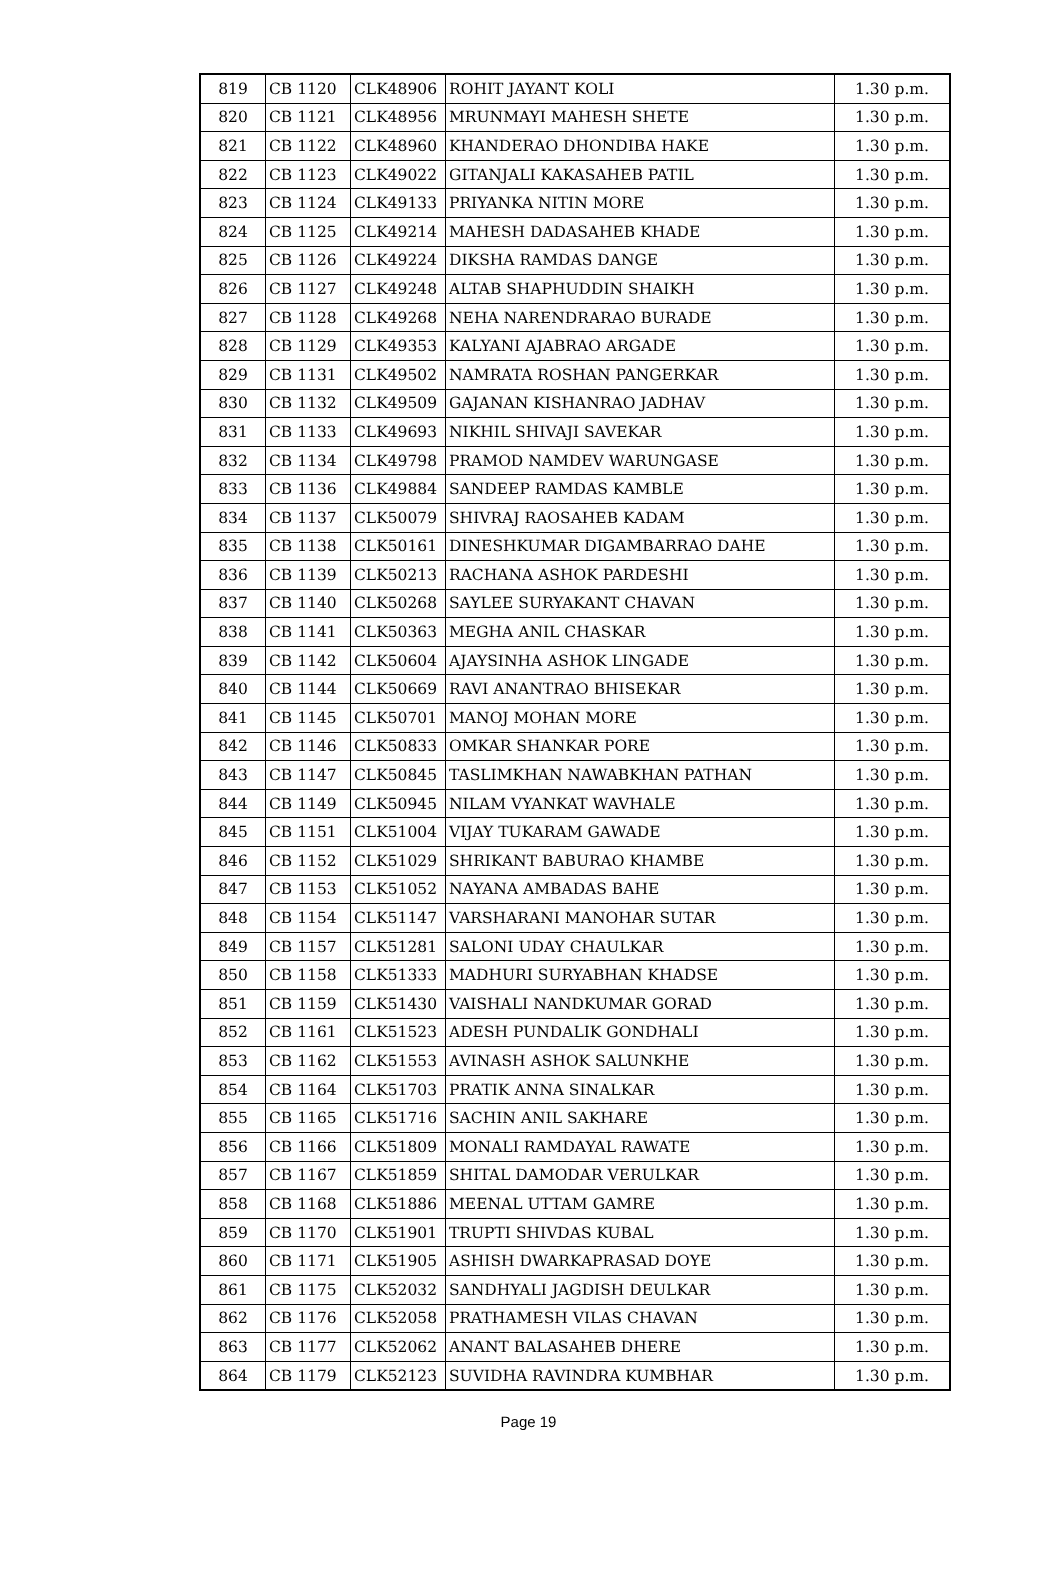| 819 | CB 1120 | CLK48906 | ROHIT JAYANT KOLI | 1.30 p.m. |
| 820 | CB 1121 | CLK48956 | MRUNMAYI MAHESH SHETE | 1.30 p.m. |
| 821 | CB 1122 | CLK48960 | KHANDERAO DHONDIBA HAKE | 1.30 p.m. |
| 822 | CB 1123 | CLK49022 | GITANJALI KAKASAHEB PATIL | 1.30 p.m. |
| 823 | CB 1124 | CLK49133 | PRIYANKA NITIN MORE | 1.30 p.m. |
| 824 | CB 1125 | CLK49214 | MAHESH DADASAHEB KHADE | 1.30 p.m. |
| 825 | CB 1126 | CLK49224 | DIKSHA RAMDAS DANGE | 1.30 p.m. |
| 826 | CB 1127 | CLK49248 | ALTAB SHAPHUDDIN SHAIKH | 1.30 p.m. |
| 827 | CB 1128 | CLK49268 | NEHA NARENDRARAO BURADE | 1.30 p.m. |
| 828 | CB 1129 | CLK49353 | KALYANI AJABRAO ARGADE | 1.30 p.m. |
| 829 | CB 1131 | CLK49502 | NAMRATA ROSHAN PANGERKAR | 1.30 p.m. |
| 830 | CB 1132 | CLK49509 | GAJANAN KISHANRAO JADHAV | 1.30 p.m. |
| 831 | CB 1133 | CLK49693 | NIKHIL SHIVAJI SAVEKAR | 1.30 p.m. |
| 832 | CB 1134 | CLK49798 | PRAMOD NAMDEV WARUNGASE | 1.30 p.m. |
| 833 | CB 1136 | CLK49884 | SANDEEP RAMDAS KAMBLE | 1.30 p.m. |
| 834 | CB 1137 | CLK50079 | SHIVRAJ RAOSAHEB KADAM | 1.30 p.m. |
| 835 | CB 1138 | CLK50161 | DINESHKUMAR DIGAMBARRAO DAHE | 1.30 p.m. |
| 836 | CB 1139 | CLK50213 | RACHANA ASHOK PARDESHI | 1.30 p.m. |
| 837 | CB 1140 | CLK50268 | SAYLEE SURYAKANT CHAVAN | 1.30 p.m. |
| 838 | CB 1141 | CLK50363 | MEGHA ANIL CHASKAR | 1.30 p.m. |
| 839 | CB 1142 | CLK50604 | AJAYSINHA ASHOK LINGADE | 1.30 p.m. |
| 840 | CB 1144 | CLK50669 | RAVI ANANTRAO BHISEKAR | 1.30 p.m. |
| 841 | CB 1145 | CLK50701 | MANOJ MOHAN MORE | 1.30 p.m. |
| 842 | CB 1146 | CLK50833 | OMKAR SHANKAR PORE | 1.30 p.m. |
| 843 | CB 1147 | CLK50845 | TASLIMKHAN NAWABKHAN PATHAN | 1.30 p.m. |
| 844 | CB 1149 | CLK50945 | NILAM VYANKAT WAVHALE | 1.30 p.m. |
| 845 | CB 1151 | CLK51004 | VIJAY TUKARAM GAWADE | 1.30 p.m. |
| 846 | CB 1152 | CLK51029 | SHRIKANT BABURAO KHAMBE | 1.30 p.m. |
| 847 | CB 1153 | CLK51052 | NAYANA AMBADAS BAHE | 1.30 p.m. |
| 848 | CB 1154 | CLK51147 | VARSHARANI MANOHAR SUTAR | 1.30 p.m. |
| 849 | CB 1157 | CLK51281 | SALONI UDAY CHAULKAR | 1.30 p.m. |
| 850 | CB 1158 | CLK51333 | MADHURI SURYABHAN KHADSE | 1.30 p.m. |
| 851 | CB 1159 | CLK51430 | VAISHALI NANDKUMAR GORAD | 1.30 p.m. |
| 852 | CB 1161 | CLK51523 | ADESH PUNDALIK GONDHALI | 1.30 p.m. |
| 853 | CB 1162 | CLK51553 | AVINASH ASHOK SALUNKHE | 1.30 p.m. |
| 854 | CB 1164 | CLK51703 | PRATIK ANNA SINALKAR | 1.30 p.m. |
| 855 | CB 1165 | CLK51716 | SACHIN ANIL SAKHARE | 1.30 p.m. |
| 856 | CB 1166 | CLK51809 | MONALI RAMDAYAL RAWATE | 1.30 p.m. |
| 857 | CB 1167 | CLK51859 | SHITAL DAMODAR VERULKAR | 1.30 p.m. |
| 858 | CB 1168 | CLK51886 | MEENAL UTTAM GAMRE | 1.30 p.m. |
| 859 | CB 1170 | CLK51901 | TRUPTI SHIVDAS KUBAL | 1.30 p.m. |
| 860 | CB 1171 | CLK51905 | ASHISH DWARKAPRASAD DOYE | 1.30 p.m. |
| 861 | CB 1175 | CLK52032 | SANDHYALI JAGDISH DEULKAR | 1.30 p.m. |
| 862 | CB 1176 | CLK52058 | PRATHAMESH VILAS CHAVAN | 1.30 p.m. |
| 863 | CB 1177 | CLK52062 | ANANT BALASAHEB DHERE | 1.30 p.m. |
| 864 | CB 1179 | CLK52123 | SUVIDHA RAVINDRA KUMBHAR | 1.30 p.m. |
Page 19